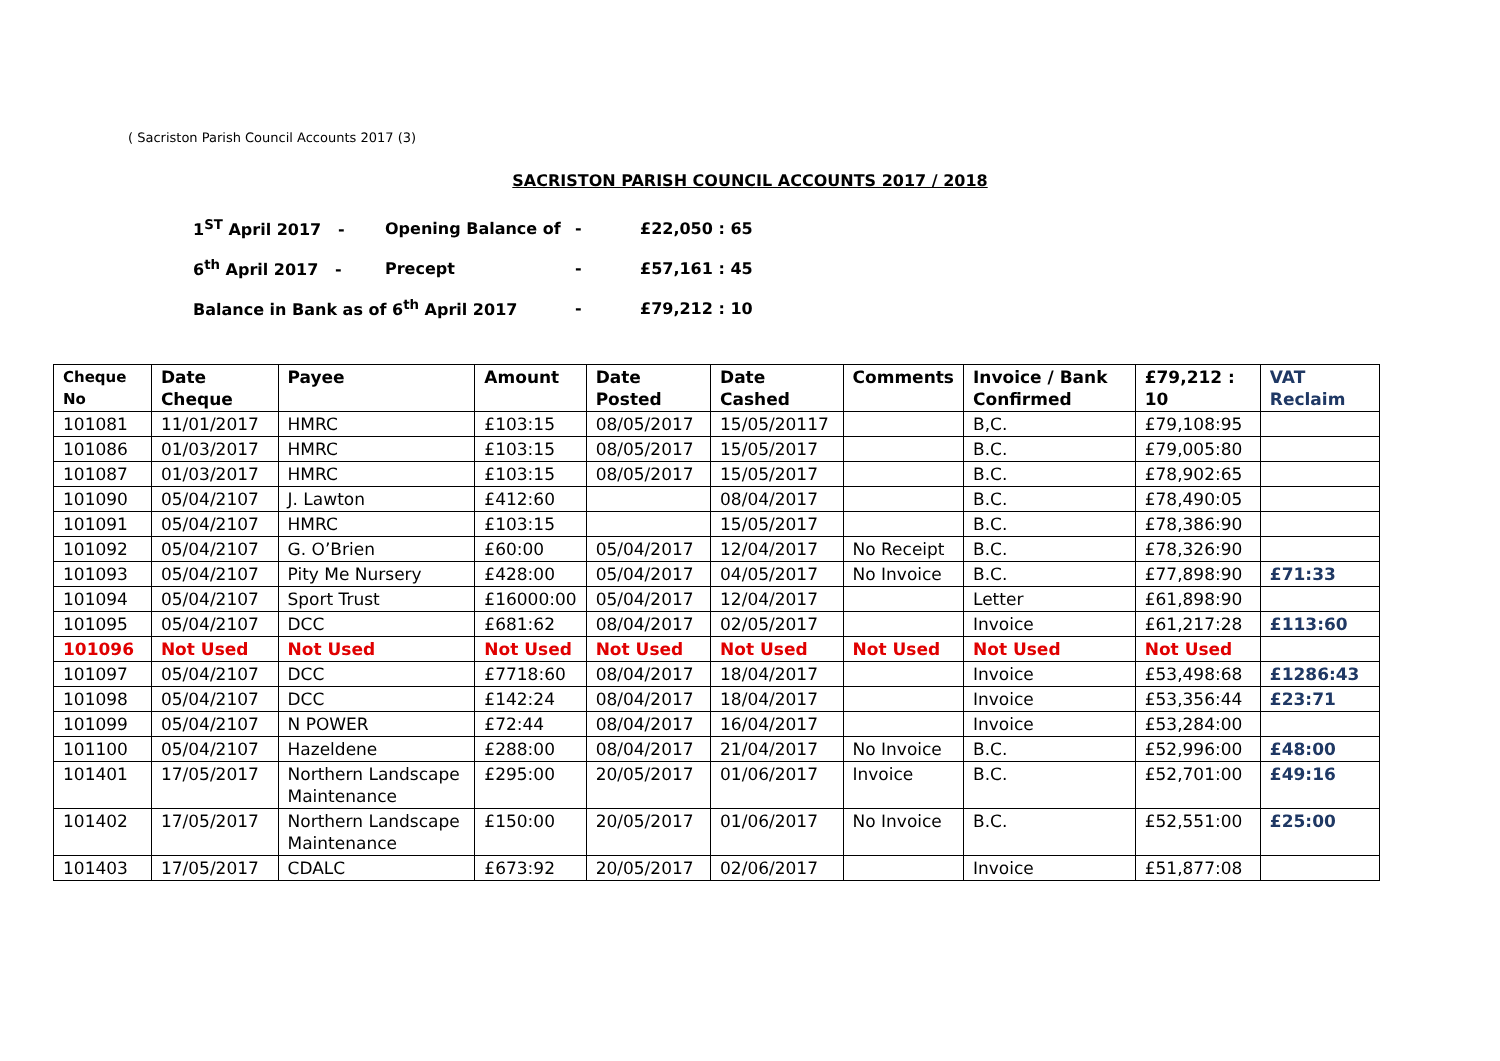( Sacriston Parish Council Accounts 2017 (3)
SACRISTON PARISH COUNCIL ACCOUNTS 2017 / 2018
| 1<sup>ST</sup> April 2017 - | Opening Balance of | - | £22,050 : 65 |
| 6<sup>th</sup> April 2017 - | Precept | - | £57,161 : 45 |
| Balance in Bank as of 6<sup>th</sup> April 2017 | | - | £79,212 : 10 |
| Cheque No | Date Cheque | Payee | Amount | Date Posted | Date Cashed | Comments | Invoice / Bank Confirmed | £79,212 : 10 | VAT Reclaim |
| --- | --- | --- | --- | --- | --- | --- | --- | --- | --- |
| 101081 | 11/01/2017 | HMRC | £103:15 | 08/05/2017 | 15/05/20117 | | B,C. | £79,108:95 | |
| 101086 | 01/03/2017 | HMRC | £103:15 | 08/05/2017 | 15/05/2017 | | B.C. | £79,005:80 | |
| 101087 | 01/03/2017 | HMRC | £103:15 | 08/05/2017 | 15/05/2017 | | B.C. | £78,902:65 | |
| 101090 | 05/04/2107 | J. Lawton | £412:60 | | 08/04/2017 | | B.C. | £78,490:05 | |
| 101091 | 05/04/2107 | HMRC | £103:15 | | 15/05/2017 | | B.C. | £78,386:90 | |
| 101092 | 05/04/2107 | G. O’Brien | £60:00 | 05/04/2017 | 12/04/2017 | No Receipt | B.C. | £78,326:90 | |
| 101093 | 05/04/2107 | Pity Me Nursery | £428:00 | 05/04/2017 | 04/05/2017 | No Invoice | B.C. | £77,898:90 | £71:33 |
| 101094 | 05/04/2107 | Sport Trust | £16000:00 | 05/04/2017 | 12/04/2017 | | Letter | £61,898:90 | |
| 101095 | 05/04/2107 | DCC | £681:62 | 08/04/2017 | 02/05/2017 | | Invoice | £61,217:28 | £113:60 |
| 101096 | Not Used | Not Used | Not Used | Not Used | Not Used | Not Used | Not Used | Not Used | |
| 101097 | 05/04/2107 | DCC | £7718:60 | 08/04/2017 | 18/04/2017 | | Invoice | £53,498:68 | £1286:43 |
| 101098 | 05/04/2107 | DCC | £142:24 | 08/04/2017 | 18/04/2017 | | Invoice | £53,356:44 | £23:71 |
| 101099 | 05/04/2107 | N POWER | £72:44 | 08/04/2017 | 16/04/2017 | | Invoice | £53,284:00 | |
| 101100 | 05/04/2107 | Hazeldene | £288:00 | 08/04/2017 | 21/04/2017 | No Invoice | B.C. | £52,996:00 | £48:00 |
| 101401 | 17/05/2017 | Northern Landscape Maintenance | £295:00 | 20/05/2017 | 01/06/2017 | Invoice | B.C. | £52,701:00 | £49:16 |
| 101402 | 17/05/2017 | Northern Landscape Maintenance | £150:00 | 20/05/2017 | 01/06/2017 | No Invoice | B.C. | £52,551:00 | £25:00 |
| 101403 | 17/05/2017 | CDALC | £673:92 | 20/05/2017 | 02/06/2017 | | Invoice | £51,877:08 | |